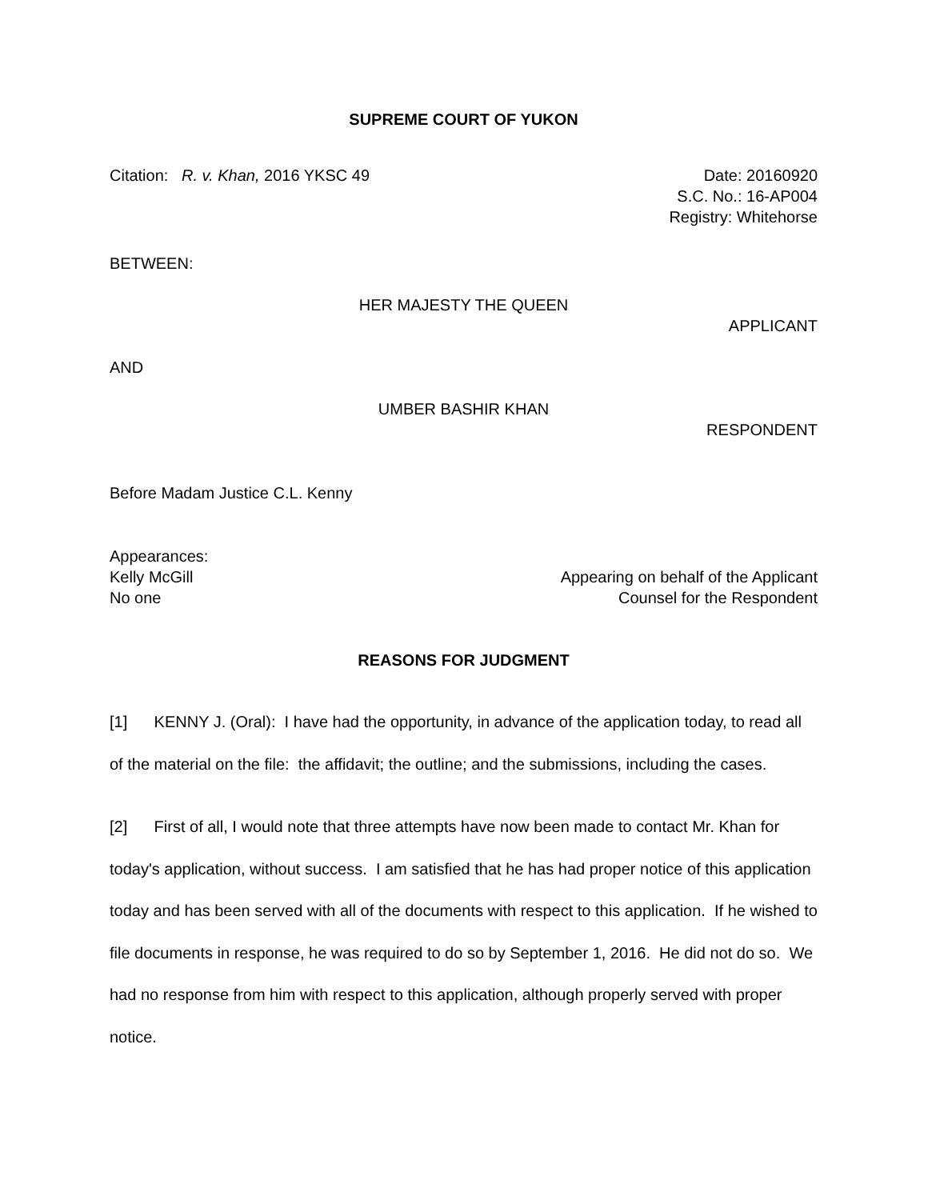SUPREME COURT OF YUKON
Citation: R. v. Khan, 2016 YKSC 49 Date: 20160920
S.C. No.: 16-AP004
Registry: Whitehorse
BETWEEN:
HER MAJESTY THE QUEEN
APPLICANT
AND
UMBER BASHIR KHAN
RESPONDENT
Before Madam Justice C.L. Kenny
Appearances:
Kelly McGill Appearing on behalf of the Applicant
No one Counsel for the Respondent
REASONS FOR JUDGMENT
[1] KENNY J. (Oral): I have had the opportunity, in advance of the application today, to read all of the material on the file: the affidavit; the outline; and the submissions, including the cases.
[2] First of all, I would note that three attempts have now been made to contact Mr. Khan for today's application, without success. I am satisfied that he has had proper notice of this application today and has been served with all of the documents with respect to this application. If he wished to file documents in response, he was required to do so by September 1, 2016. He did not do so. We had no response from him with respect to this application, although properly served with proper notice.